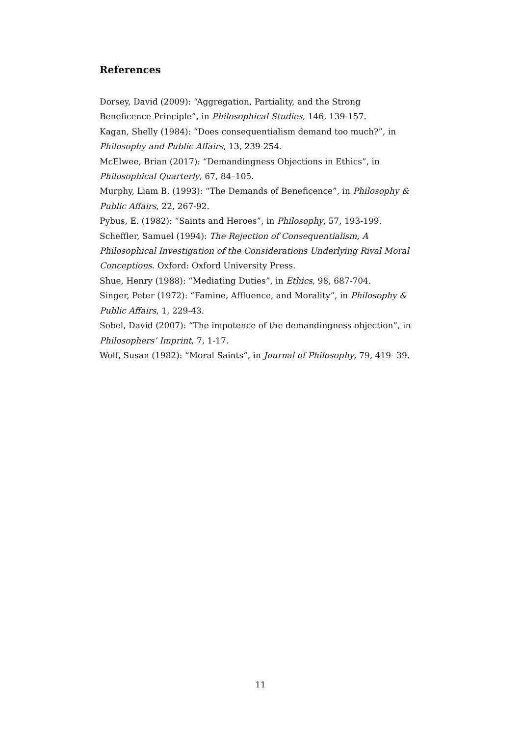References
Dorsey, David (2009): “Aggregation, Partiality, and the Strong Beneficence Principle”, in Philosophical Studies, 146, 139-157.
Kagan, Shelly (1984): “Does consequentialism demand too much?”, in Philosophy and Public Affairs, 13, 239-254.
McElwee, Brian (2017): “Demandingness Objections in Ethics”, in Philosophical Quarterly, 67, 84–105.
Murphy, Liam B. (1993): “The Demands of Beneficence”, in Philosophy & Public Affairs, 22, 267-92.
Pybus, E. (1982): “Saints and Heroes”, in Philosophy, 57, 193-199.
Scheffler, Samuel (1994): The Rejection of Consequentialism, A Philosophical Investigation of the Considerations Underlying Rival Moral Conceptions. Oxford: Oxford University Press.
Shue, Henry (1988): “Mediating Duties”, in Ethics, 98, 687-704.
Singer, Peter (1972): “Famine, Affluence, and Morality”, in Philosophy & Public Affairs, 1, 229-43.
Sobel, David (2007): “The impotence of the demandingness objection”, in Philosophers’ Imprint, 7, 1-17.
Wolf, Susan (1982): “Moral Saints“, in Journal of Philosophy, 79, 419- 39.
11